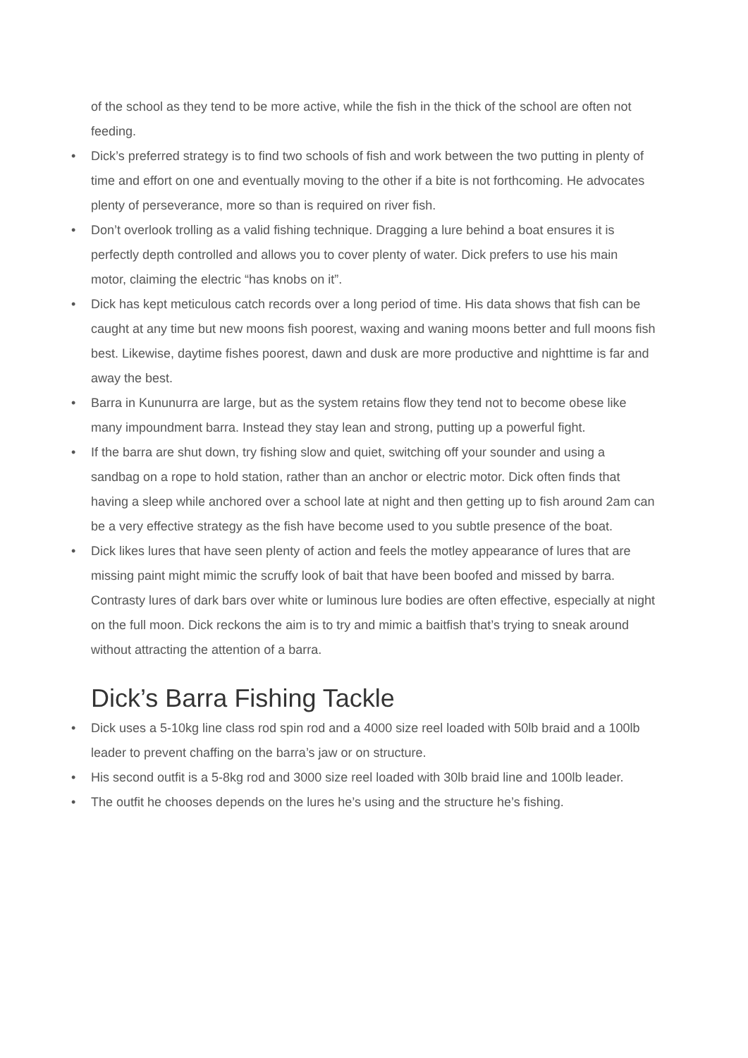of the school as they tend to be more active, while the fish in the thick of the school are often not feeding.
• Dick’s preferred strategy is to find two schools of fish and work between the two putting in plenty of time and effort on one and eventually moving to the other if a bite is not forthcoming. He advocates plenty of perseverance, more so than is required on river fish.
• Don’t overlook trolling as a valid fishing technique. Dragging a lure behind a boat ensures it is perfectly depth controlled and allows you to cover plenty of water. Dick prefers to use his main motor, claiming the electric “has knobs on it”.
• Dick has kept meticulous catch records over a long period of time. His data shows that fish can be caught at any time but new moons fish poorest, waxing and waning moons better and full moons fish best. Likewise, daytime fishes poorest, dawn and dusk are more productive and nighttime is far and away the best.
• Barra in Kununurra are large, but as the system retains flow they tend not to become obese like many impoundment barra. Instead they stay lean and strong, putting up a powerful fight.
• If the barra are shut down, try fishing slow and quiet, switching off your sounder and using a sandbag on a rope to hold station, rather than an anchor or electric motor. Dick often finds that having a sleep while anchored over a school late at night and then getting up to fish around 2am can be a very effective strategy as the fish have become used to you subtle presence of the boat.
• Dick likes lures that have seen plenty of action and feels the motley appearance of lures that are missing paint might mimic the scruffy look of bait that have been boofed and missed by barra. Contrasty lures of dark bars over white or luminous lure bodies are often effective, especially at night on the full moon. Dick reckons the aim is to try and mimic a baitfish that’s trying to sneak around without attracting the attention of a barra.
Dick’s Barra Fishing Tackle
• Dick uses a 5-10kg line class rod spin rod and a 4000 size reel loaded with 50lb braid and a 100lb leader to prevent chaffing on the barra’s jaw or on structure.
• His second outfit is a 5-8kg rod and 3000 size reel loaded with 30lb braid line and 100lb leader.
• The outfit he chooses depends on the lures he’s using and the structure he’s fishing.